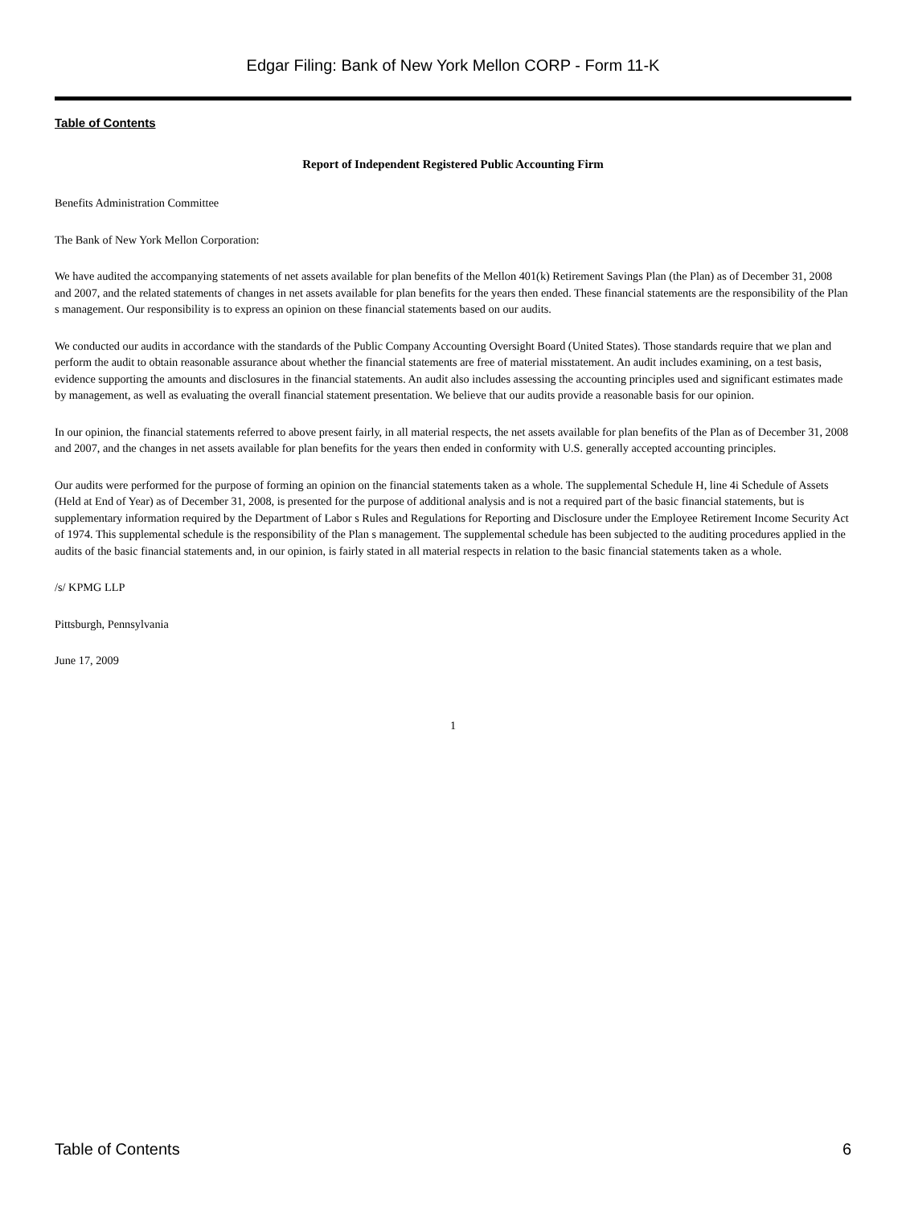Edgar Filing: Bank of New York Mellon CORP - Form 11-K
Table of Contents
Report of Independent Registered Public Accounting Firm
Benefits Administration Committee
The Bank of New York Mellon Corporation:
We have audited the accompanying statements of net assets available for plan benefits of the Mellon 401(k) Retirement Savings Plan (the Plan) as of December 31, 2008 and 2007, and the related statements of changes in net assets available for plan benefits for the years then ended. These financial statements are the responsibility of the Plan s management. Our responsibility is to express an opinion on these financial statements based on our audits.
We conducted our audits in accordance with the standards of the Public Company Accounting Oversight Board (United States). Those standards require that we plan and perform the audit to obtain reasonable assurance about whether the financial statements are free of material misstatement. An audit includes examining, on a test basis, evidence supporting the amounts and disclosures in the financial statements. An audit also includes assessing the accounting principles used and significant estimates made by management, as well as evaluating the overall financial statement presentation. We believe that our audits provide a reasonable basis for our opinion.
In our opinion, the financial statements referred to above present fairly, in all material respects, the net assets available for plan benefits of the Plan as of December 31, 2008 and 2007, and the changes in net assets available for plan benefits for the years then ended in conformity with U.S. generally accepted accounting principles.
Our audits were performed for the purpose of forming an opinion on the financial statements taken as a whole. The supplemental Schedule H, line 4i Schedule of Assets (Held at End of Year) as of December 31, 2008, is presented for the purpose of additional analysis and is not a required part of the basic financial statements, but is supplementary information required by the Department of Labor s Rules and Regulations for Reporting and Disclosure under the Employee Retirement Income Security Act of 1974. This supplemental schedule is the responsibility of the Plan s management. The supplemental schedule has been subjected to the auditing procedures applied in the audits of the basic financial statements and, in our opinion, is fairly stated in all material respects in relation to the basic financial statements taken as a whole.
/s/ KPMG LLP
Pittsburgh, Pennsylvania
June 17, 2009
1
Table of Contents 6